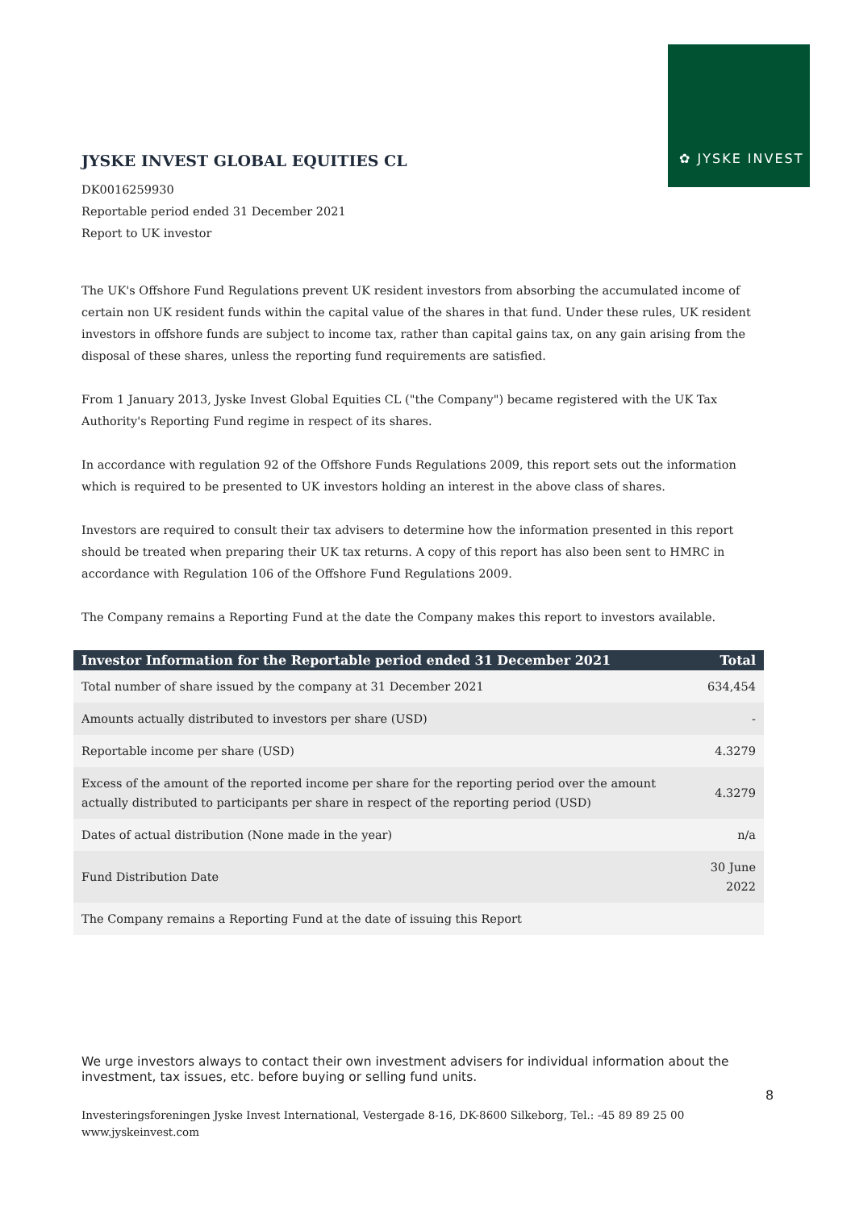✿ JYSKE INVEST
JYSKE INVEST GLOBAL EQUITIES CL
DK0016259930
Reportable period ended 31 December 2021
Report to UK investor
The UK's Offshore Fund Regulations prevent UK resident investors from absorbing the accumulated income of certain non UK resident funds within the capital value of the shares in that fund. Under these rules, UK resident investors in offshore funds are subject to income tax, rather than capital gains tax, on any gain arising from the disposal of these shares, unless the reporting fund requirements are satisfied.
From 1 January 2013, Jyske Invest Global Equities CL ("the Company") became registered with the UK Tax Authority's Reporting Fund regime in respect of its shares.
In accordance with regulation 92 of the Offshore Funds Regulations 2009, this report sets out the information which is required to be presented to UK investors holding an interest in the above class of shares.
Investors are required to consult their tax advisers to determine how the information presented in this report should be treated when preparing their UK tax returns. A copy of this report has also been sent to HMRC in accordance with Regulation 106 of the Offshore Fund Regulations 2009.
The Company remains a Reporting Fund at the date the Company makes this report to investors available.
| Investor Information for the Reportable period ended 31 December 2021 | Total |
| --- | --- |
| Total number of share issued by the company at 31 December 2021 | 634,454 |
| Amounts actually distributed to investors per share (USD) | - |
| Reportable income per share (USD) | 4.3279 |
| Excess of the amount of the reported income per share for the reporting period over the amount actually distributed to participants per share in respect of the reporting period (USD) | 4.3279 |
| Dates of actual distribution (None made in the year) | n/a |
| Fund Distribution Date | 30 June 2022 |
| The Company remains a Reporting Fund at the date of issuing this Report | |
We urge investors always to contact their own investment advisers for individual information about the investment, tax issues, etc. before buying or selling fund units.
8
Investeringsforeningen Jyske Invest International, Vestergade 8-16, DK-8600 Silkeborg, Tel.: -45 89 89 25 00
www.jyskeinvest.com